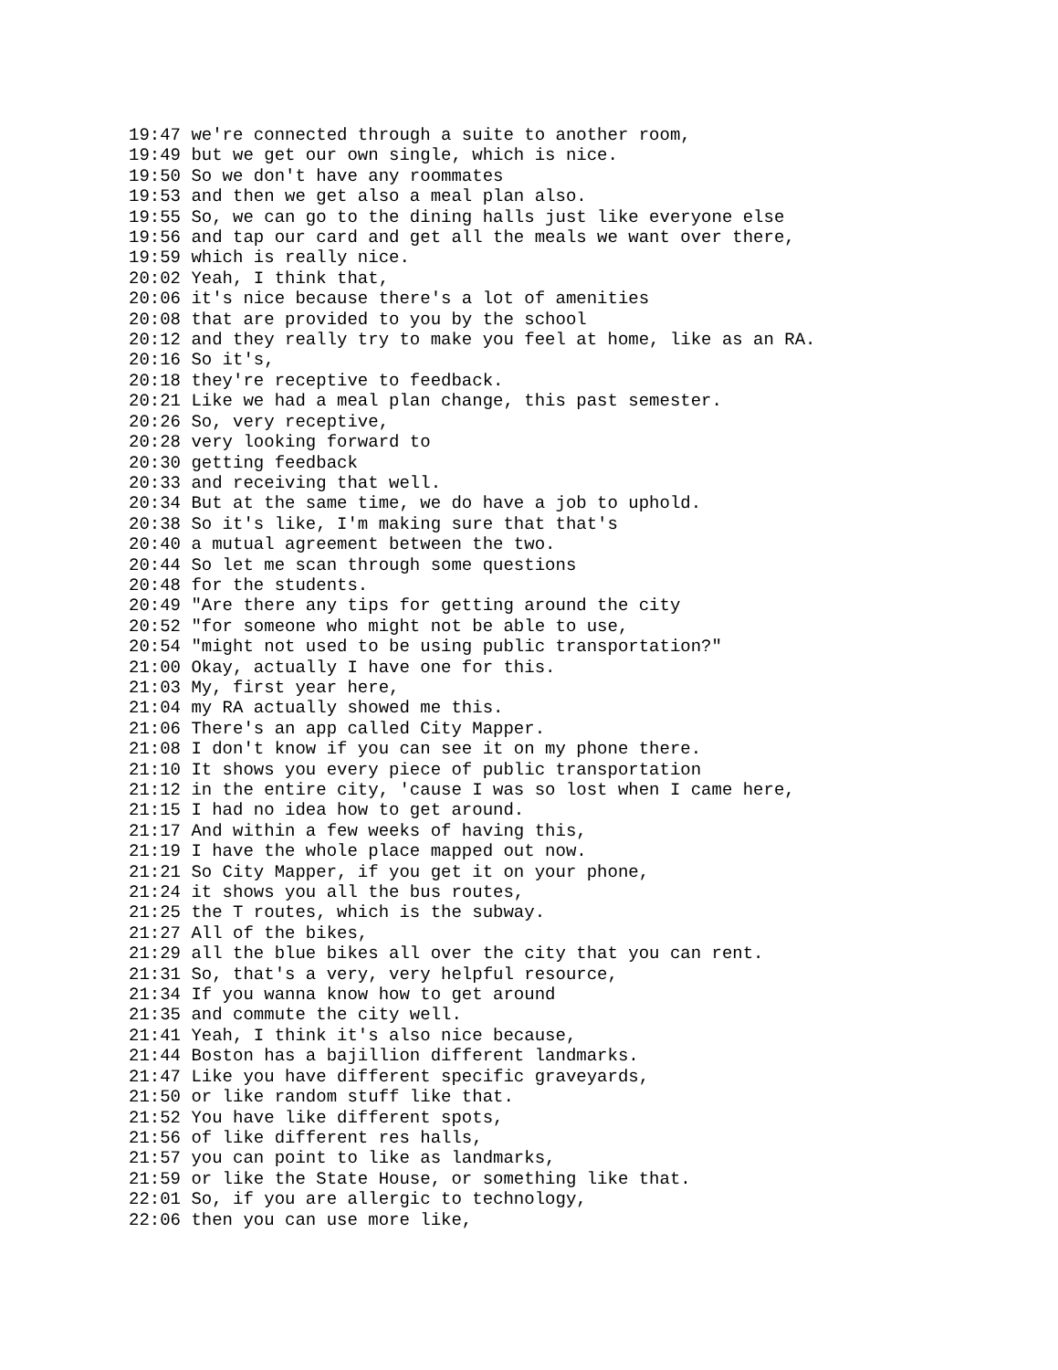19:47 we're connected through a suite to another room,
19:49 but we get our own single, which is nice.
19:50 So we don't have any roommates
19:53 and then we get also a meal plan also.
19:55 So, we can go to the dining halls just like everyone else
19:56 and tap our card and get all the meals we want over there,
19:59 which is really nice.
20:02 Yeah, I think that,
20:06 it's nice because there's a lot of amenities
20:08 that are provided to you by the school
20:12 and they really try to make you feel at home, like as an RA.
20:16 So it's,
20:18 they're receptive to feedback.
20:21 Like we had a meal plan change, this past semester.
20:26 So, very receptive,
20:28 very looking forward to
20:30 getting feedback
20:33 and receiving that well.
20:34 But at the same time, we do have a job to uphold.
20:38 So it's like, I'm making sure that that's
20:40 a mutual agreement between the two.
20:44 So let me scan through some questions
20:48 for the students.
20:49 "Are there any tips for getting around the city
20:52 "for someone who might not be able to use,
20:54 "might not used to be using public transportation?"
21:00 Okay, actually I have one for this.
21:03 My, first year here,
21:04 my RA actually showed me this.
21:06 There's an app called City Mapper.
21:08 I don't know if you can see it on my phone there.
21:10 It shows you every piece of public transportation
21:12 in the entire city, 'cause I was so lost when I came here,
21:15 I had no idea how to get around.
21:17 And within a few weeks of having this,
21:19 I have the whole place mapped out now.
21:21 So City Mapper, if you get it on your phone,
21:24 it shows you all the bus routes,
21:25 the T routes, which is the subway.
21:27 All of the bikes,
21:29 all the blue bikes all over the city that you can rent.
21:31 So, that's a very, very helpful resource,
21:34 If you wanna know how to get around
21:35 and commute the city well.
21:41 Yeah, I think it's also nice because,
21:44 Boston has a bajillion different landmarks.
21:47 Like you have different specific graveyards,
21:50 or like random stuff like that.
21:52 You have like different spots,
21:56 of like different res halls,
21:57 you can point to like as landmarks,
21:59 or like the State House, or something like that.
22:01 So, if you are allergic to technology,
22:06 then you can use more like,